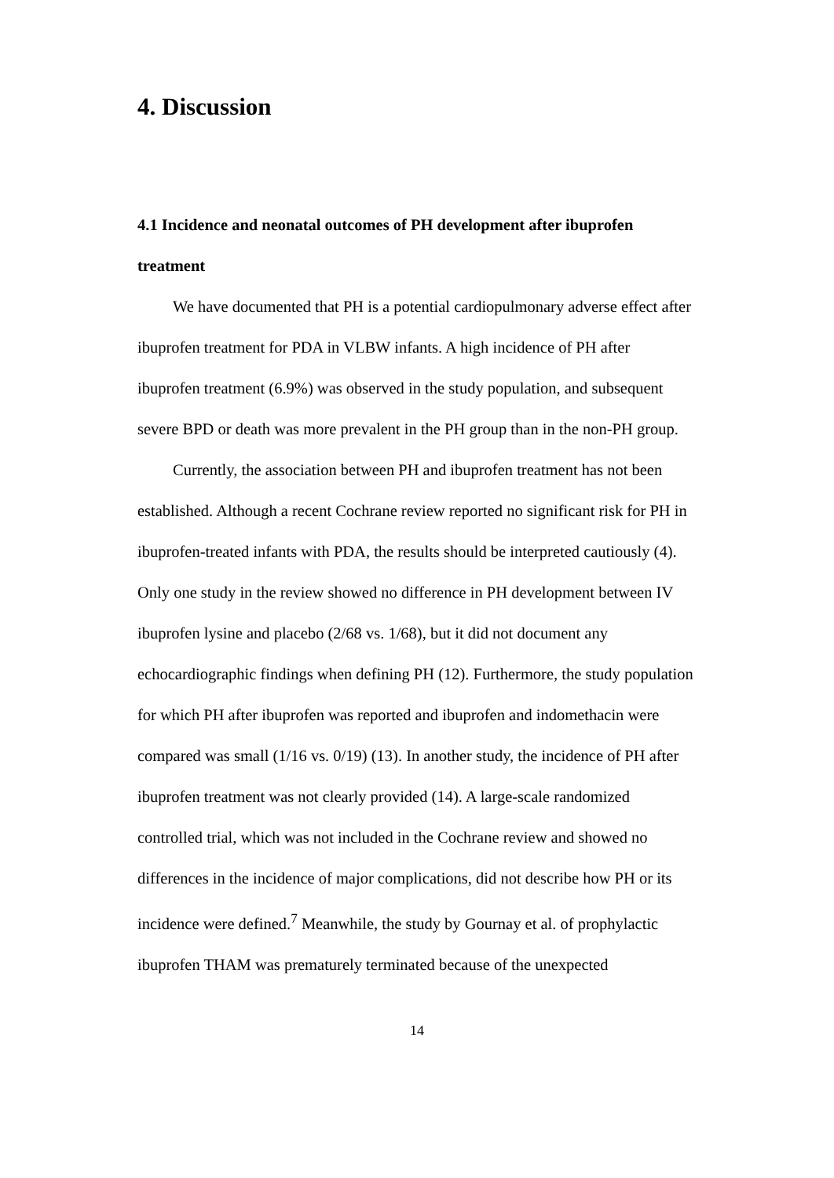4. Discussion
4.1 Incidence and neonatal outcomes of PH development after ibuprofen treatment
We have documented that PH is a potential cardiopulmonary adverse effect after ibuprofen treatment for PDA in VLBW infants. A high incidence of PH after ibuprofen treatment (6.9%) was observed in the study population, and subsequent severe BPD or death was more prevalent in the PH group than in the non-PH group.
Currently, the association between PH and ibuprofen treatment has not been established. Although a recent Cochrane review reported no significant risk for PH in ibuprofen-treated infants with PDA, the results should be interpreted cautiously (4). Only one study in the review showed no difference in PH development between IV ibuprofen lysine and placebo (2/68 vs. 1/68), but it did not document any echocardiographic findings when defining PH (12). Furthermore, the study population for which PH after ibuprofen was reported and ibuprofen and indomethacin were compared was small (1/16 vs. 0/19) (13). In another study, the incidence of PH after ibuprofen treatment was not clearly provided (14). A large-scale randomized controlled trial, which was not included in the Cochrane review and showed no differences in the incidence of major complications, did not describe how PH or its incidence were defined.<sup>7</sup> Meanwhile, the study by Gournay et al. of prophylactic ibuprofen THAM was prematurely terminated because of the unexpected
14